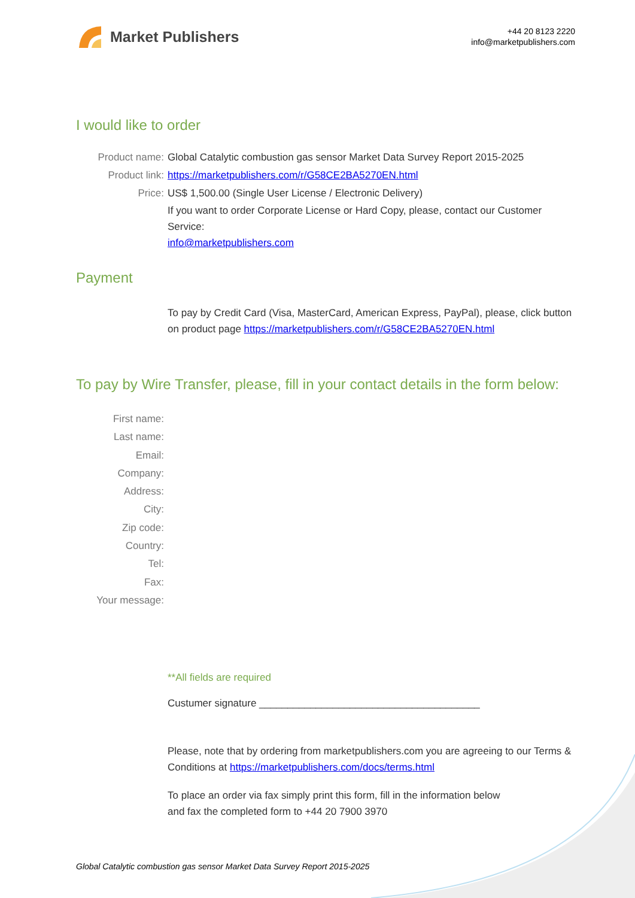Market Publishers
+44 20 8123 2220
info@marketpublishers.com
I would like to order
Product name: Global Catalytic combustion gas sensor Market Data Survey Report 2015-2025
Product link: https://marketpublishers.com/r/G58CE2BA5270EN.html
Price: US$ 1,500.00 (Single User License / Electronic Delivery)
If you want to order Corporate License or Hard Copy, please, contact our Customer Service:
info@marketpublishers.com
Payment
To pay by Credit Card (Visa, MasterCard, American Express, PayPal), please, click button on product page https://marketpublishers.com/r/G58CE2BA5270EN.html
To pay by Wire Transfer, please, fill in your contact details in the form below:
First name:
Last name:
Email:
Company:
Address:
City:
Zip code:
Country:
Tel:
Fax:
Your message:
**All fields are required
Custumer signature _______________________________________
Please, note that by ordering from marketpublishers.com you are agreeing to our Terms & Conditions at https://marketpublishers.com/docs/terms.html
To place an order via fax simply print this form, fill in the information below
and fax the completed form to +44 20 7900 3970
Global Catalytic combustion gas sensor Market Data Survey Report 2015-2025